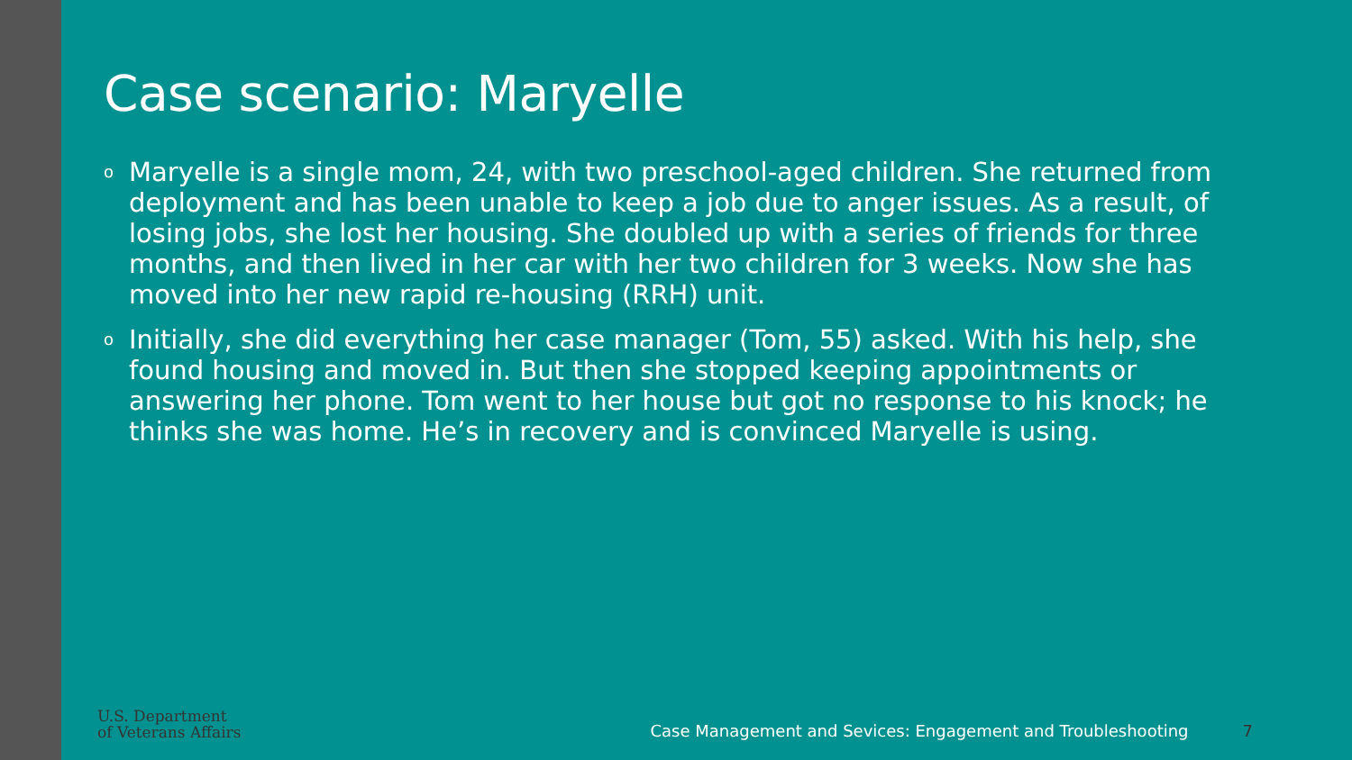Case scenario: Maryelle
o Maryelle is a single mom, 24, with two preschool-aged children. She returned from deployment and has been unable to keep a job due to anger issues. As a result, of losing jobs, she lost her housing. She doubled up with a series of friends for three months, and then lived in her car with her two children for 3 weeks. Now she has moved into her new rapid re-housing (RRH) unit.
o Initially, she did everything her case manager (Tom, 55) asked. With his help, she found housing and moved in. But then she stopped keeping appointments or answering her phone. Tom went to her house but got no response to his knock; he thinks she was home. He’s in recovery and is convinced Maryelle is using.
U.S. Department
of Veterans Affairs
Case Management and Sevices: Engagement and Troubleshooting 7